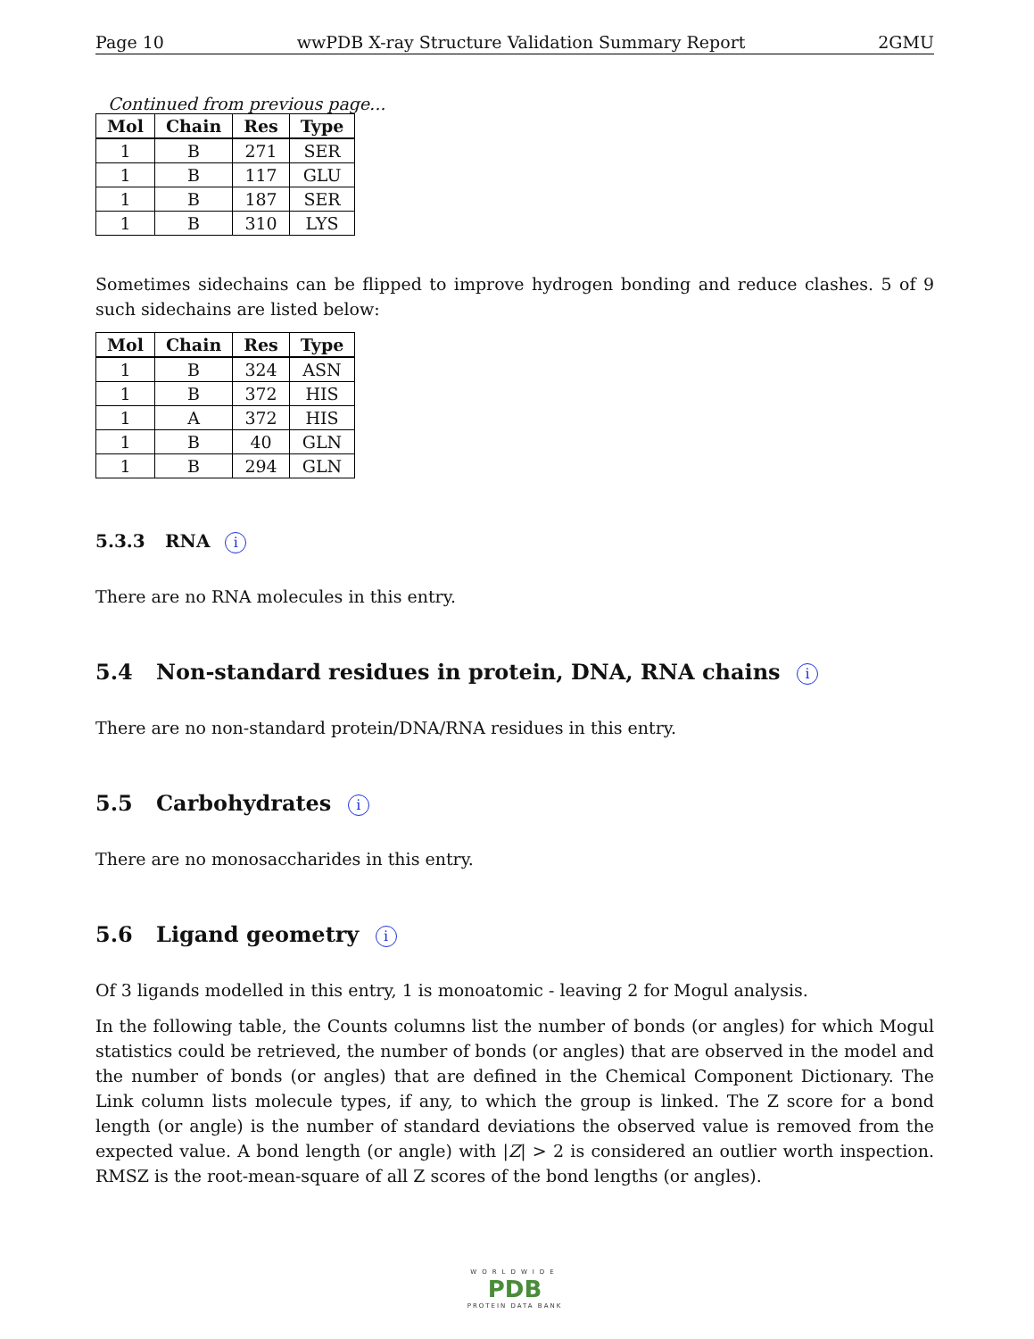Page 10 wwPDB X-ray Structure Validation Summary Report 2GMU
Continued from previous page...
| Mol | Chain | Res | Type |
| --- | --- | --- | --- |
| 1 | B | 271 | SER |
| 1 | B | 117 | GLU |
| 1 | B | 187 | SER |
| 1 | B | 310 | LYS |
Sometimes sidechains can be flipped to improve hydrogen bonding and reduce clashes. 5 of 9 such sidechains are listed below:
| Mol | Chain | Res | Type |
| --- | --- | --- | --- |
| 1 | B | 324 | ASN |
| 1 | B | 372 | HIS |
| 1 | A | 372 | HIS |
| 1 | B | 40 | GLN |
| 1 | B | 294 | GLN |
5.3.3 RNA i
There are no RNA molecules in this entry.
5.4 Non-standard residues in protein, DNA, RNA chains i
There are no non-standard protein/DNA/RNA residues in this entry.
5.5 Carbohydrates i
There are no monosaccharides in this entry.
5.6 Ligand geometry i
Of 3 ligands modelled in this entry, 1 is monoatomic - leaving 2 for Mogul analysis.
In the following table, the Counts columns list the number of bonds (or angles) for which Mogul statistics could be retrieved, the number of bonds (or angles) that are observed in the model and the number of bonds (or angles) that are defined in the Chemical Component Dictionary. The Link column lists molecule types, if any, to which the group is linked. The Z score for a bond length (or angle) is the number of standard deviations the observed value is removed from the expected value. A bond length (or angle) with |Z| > 2 is considered an outlier worth inspection. RMSZ is the root-mean-square of all Z scores of the bond lengths (or angles).
WORLDWIDE
PDB
PROTEIN DATA BANK